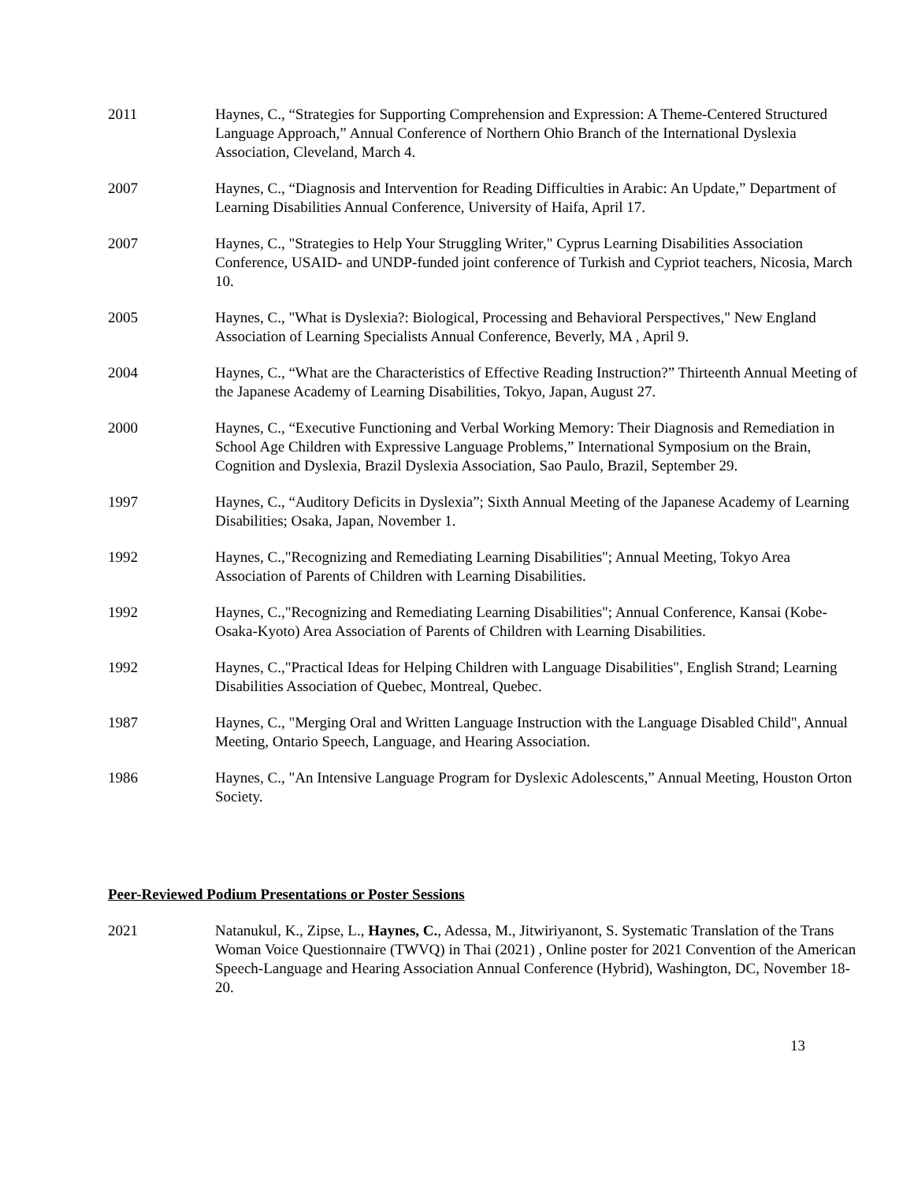2011 Haynes, C., “Strategies for Supporting Comprehension and Expression: A Theme-Centered Structured Language Approach,” Annual Conference of Northern Ohio Branch of the International Dyslexia Association, Cleveland, March 4.
2007 Haynes, C., “Diagnosis and Intervention for Reading Difficulties in Arabic: An Update,” Department of Learning Disabilities Annual Conference, University of Haifa, April 17.
2007 Haynes, C., "Strategies to Help Your Struggling Writer," Cyprus Learning Disabilities Association Conference, USAID- and UNDP-funded joint conference of Turkish and Cypriot teachers, Nicosia, March 10.
2005 Haynes, C., "What is Dyslexia?: Biological, Processing and Behavioral Perspectives," New England Association of Learning Specialists Annual Conference, Beverly, MA , April 9.
2004 Haynes, C., “What are the Characteristics of Effective Reading Instruction?” Thirteenth Annual Meeting of the Japanese Academy of Learning Disabilities, Tokyo, Japan, August 27.
2000 Haynes, C., “Executive Functioning and Verbal Working Memory: Their Diagnosis and Remediation in School Age Children with Expressive Language Problems,” International Symposium on the Brain, Cognition and Dyslexia, Brazil Dyslexia Association, Sao Paulo, Brazil, September 29.
1997 Haynes, C., “Auditory Deficits in Dyslexia”; Sixth Annual Meeting of the Japanese Academy of Learning Disabilities; Osaka, Japan, November 1.
1992 Haynes, C.,"Recognizing and Remediating Learning Disabilities"; Annual Meeting, Tokyo Area Association of Parents of Children with Learning Disabilities.
1992 Haynes, C.,"Recognizing and Remediating Learning Disabilities"; Annual Conference, Kansai (Kobe-Osaka-Kyoto) Area Association of Parents of Children with Learning Disabilities.
1992 Haynes, C.,"Practical Ideas for Helping Children with Language Disabilities", English Strand; Learning Disabilities Association of Quebec, Montreal, Quebec.
1987 Haynes, C., "Merging Oral and Written Language Instruction with the Language Disabled Child", Annual Meeting, Ontario Speech, Language, and Hearing Association.
1986 Haynes, C., "An Intensive Language Program for Dyslexic Adolescents,” Annual Meeting, Houston Orton Society.
Peer-Reviewed Podium Presentations or Poster Sessions
2021 Natanukul, K., Zipse, L., Haynes, C., Adessa, M., Jitwiriyanont, S. Systematic Translation of the Trans Woman Voice Questionnaire (TWVQ) in Thai (2021) , Online poster for 2021 Convention of the American Speech-Language and Hearing Association Annual Conference (Hybrid), Washington, DC, November 18-20.
13